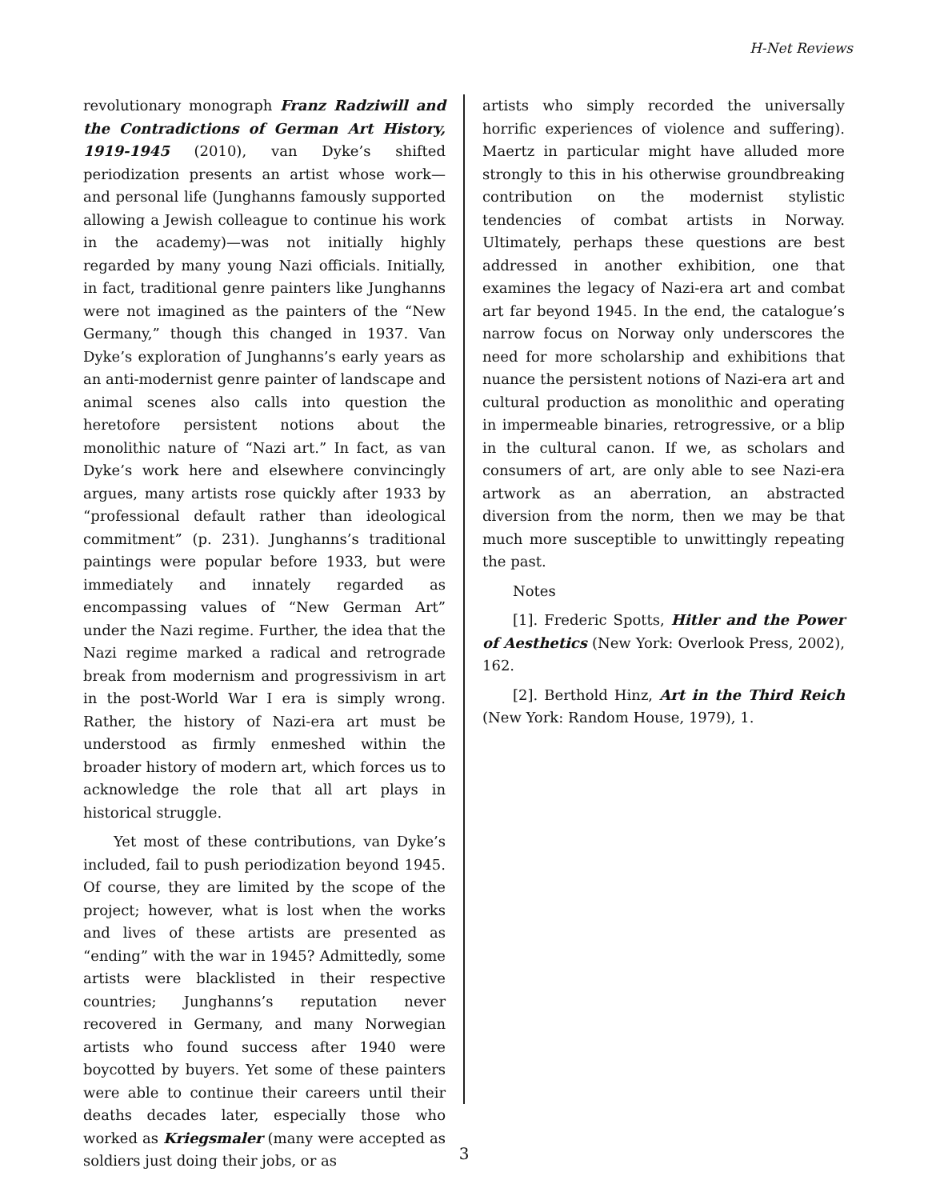H-Net Reviews
revolutionary monograph Franz Radziwill and the Contradictions of German Art History, 1919-1945 (2010), van Dyke’s shifted periodization presents an artist whose work—and personal life (Junghanns famously supported allowing a Jewish colleague to continue his work in the academy)—was not initially highly regarded by many young Nazi officials. Initially, in fact, traditional genre painters like Junghanns were not imagined as the painters of the “New Germany,” though this changed in 1937. Van Dyke’s exploration of Junghanns’s early years as an anti-modernist genre painter of landscape and animal scenes also calls into question the heretofore persistent notions about the monolithic nature of “Nazi art.” In fact, as van Dyke’s work here and elsewhere convincingly argues, many artists rose quickly after 1933 by “professional default rather than ideological commitment” (p. 231). Junghanns’s traditional paintings were popular before 1933, but were immediately and innately regarded as encompassing values of “New German Art” under the Nazi regime. Further, the idea that the Nazi regime marked a radical and retrograde break from modernism and progressivism in art in the post-World War I era is simply wrong. Rather, the history of Nazi-era art must be understood as firmly enmeshed within the broader history of modern art, which forces us to acknowledge the role that all art plays in historical struggle.
Yet most of these contributions, van Dyke’s included, fail to push periodization beyond 1945. Of course, they are limited by the scope of the project; however, what is lost when the works and lives of these artists are presented as “ending” with the war in 1945? Admittedly, some artists were blacklisted in their respective countries; Junghanns’s reputation never recovered in Germany, and many Norwegian artists who found success after 1940 were boycotted by buyers. Yet some of these painters were able to continue their careers until their deaths decades later, especially those who worked as Kriegsmaler (many were accepted as soldiers just doing their jobs, or as
artists who simply recorded the universally horrific experiences of violence and suffering). Maertz in particular might have alluded more strongly to this in his otherwise groundbreaking contribution on the modernist stylistic tendencies of combat artists in Norway. Ultimately, perhaps these questions are best addressed in another exhibition, one that examines the legacy of Nazi-era art and combat art far beyond 1945. In the end, the catalogue’s narrow focus on Norway only underscores the need for more scholarship and exhibitions that nuance the persistent notions of Nazi-era art and cultural production as monolithic and operating in impermeable binaries, retrogressive, or a blip in the cultural canon. If we, as scholars and consumers of art, are only able to see Nazi-era artwork as an aberration, an abstracted diversion from the norm, then we may be that much more susceptible to unwittingly repeating the past.
Notes
[1]. Frederic Spotts, Hitler and the Power of Aesthetics (New York: Overlook Press, 2002), 162.
[2]. Berthold Hinz, Art in the Third Reich (New York: Random House, 1979), 1.
3